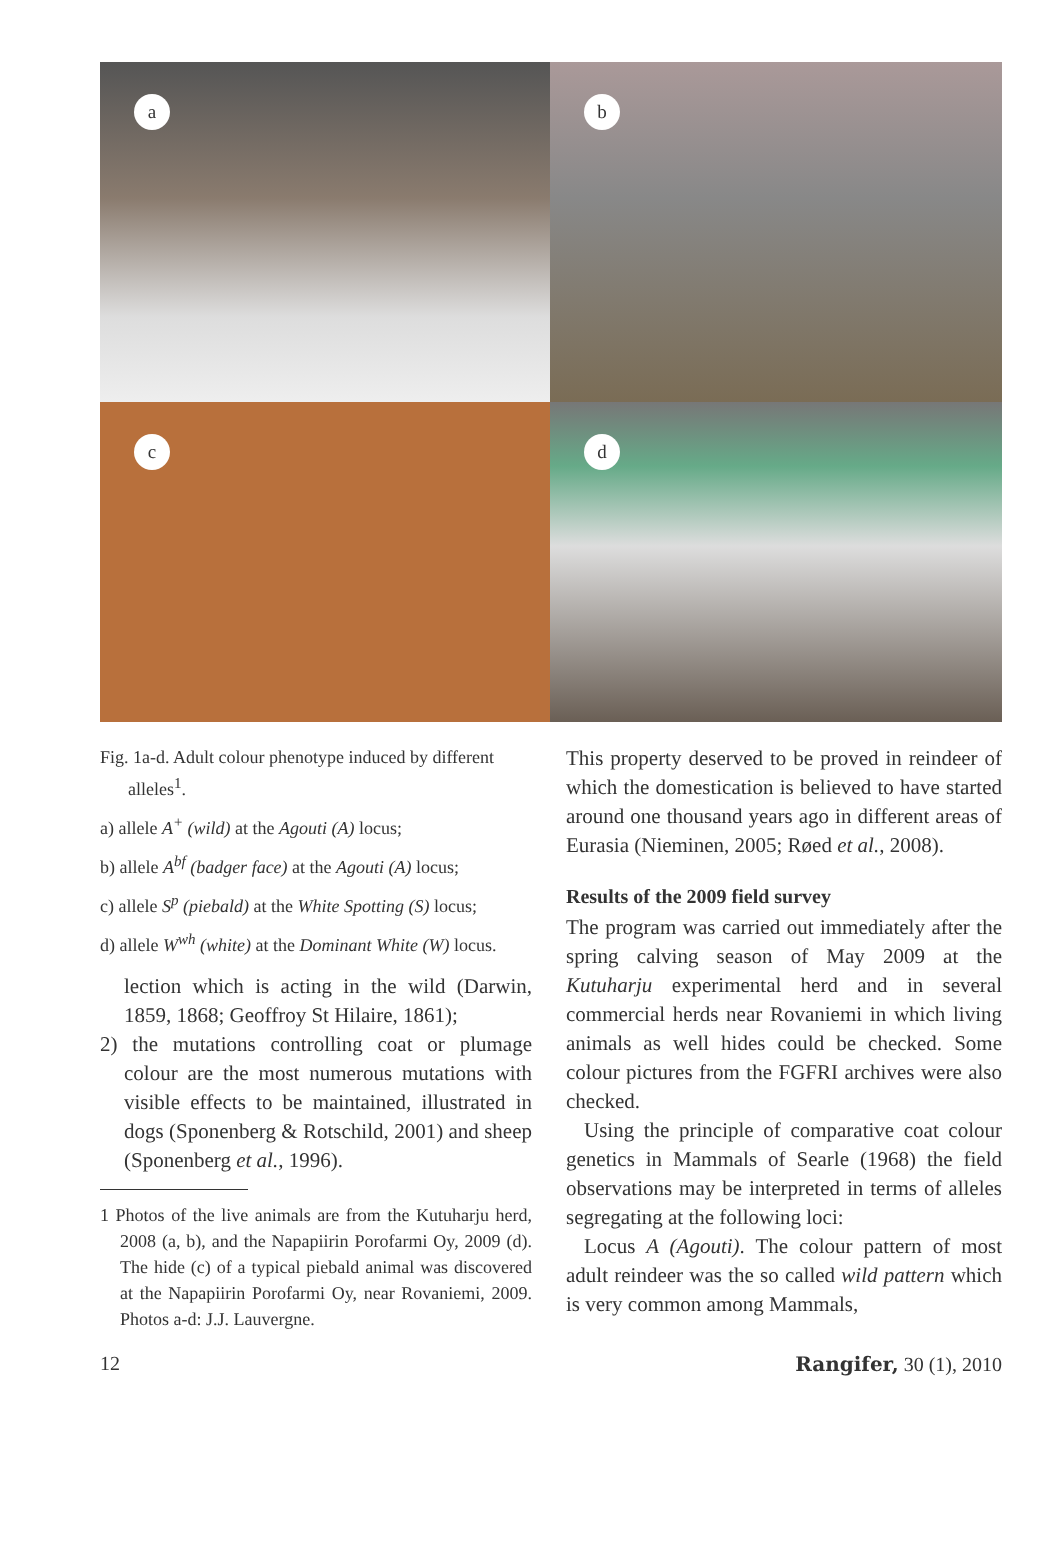a
b
c
d
Fig. 1a-d. Adult colour phenotype induced by different alleles<sup>1</sup>.
a) allele A<sup>+</sup> (wild) at the Agouti (A) locus;
b) allele A<sup>bf</sup> (badger face) at the Agouti (A) locus;
c) allele S<sup>p</sup> (piebald) at the White Spotting (S) locus;
d) allele W<sup>wh</sup> (white) at the Dominant White (W) locus.
lection which is acting in the wild (Darwin, 1859, 1868; Geoffroy St Hilaire, 1861);
2) the mutations controlling coat or plumage colour are the most numerous mutations with visible effects to be maintained, illustrated in dogs (Sponenberg & Rotschild, 2001) and sheep (Sponenberg et al., 1996).
1 Photos of the live animals are from the Kutuharju herd, 2008 (a, b), and the Napapiirin Porofarmi Oy, 2009 (d). The hide (c) of a typical piebald animal was discovered at the Napapiirin Porofarmi Oy, near Rovaniemi, 2009. Photos a-d: J.J. Lauvergne.
This property deserved to be proved in reindeer of which the domestication is believed to have started around one thousand years ago in different areas of Eurasia (Nieminen, 2005; Røed et al., 2008).
Results of the 2009 field survey
The program was carried out immediately after the spring calving season of May 2009 at the Kutuharju experimental herd and in several commercial herds near Rovaniemi in which living animals as well hides could be checked. Some colour pictures from the FGFRI archives were also checked.
Using the principle of comparative coat colour genetics in Mammals of Searle (1968) the field observations may be interpreted in terms of alleles segregating at the following loci:
Locus A (Agouti). The colour pattern of most adult reindeer was the so called wild pattern which is very common among Mammals,
12 Rangifer, 30 (1), 2010